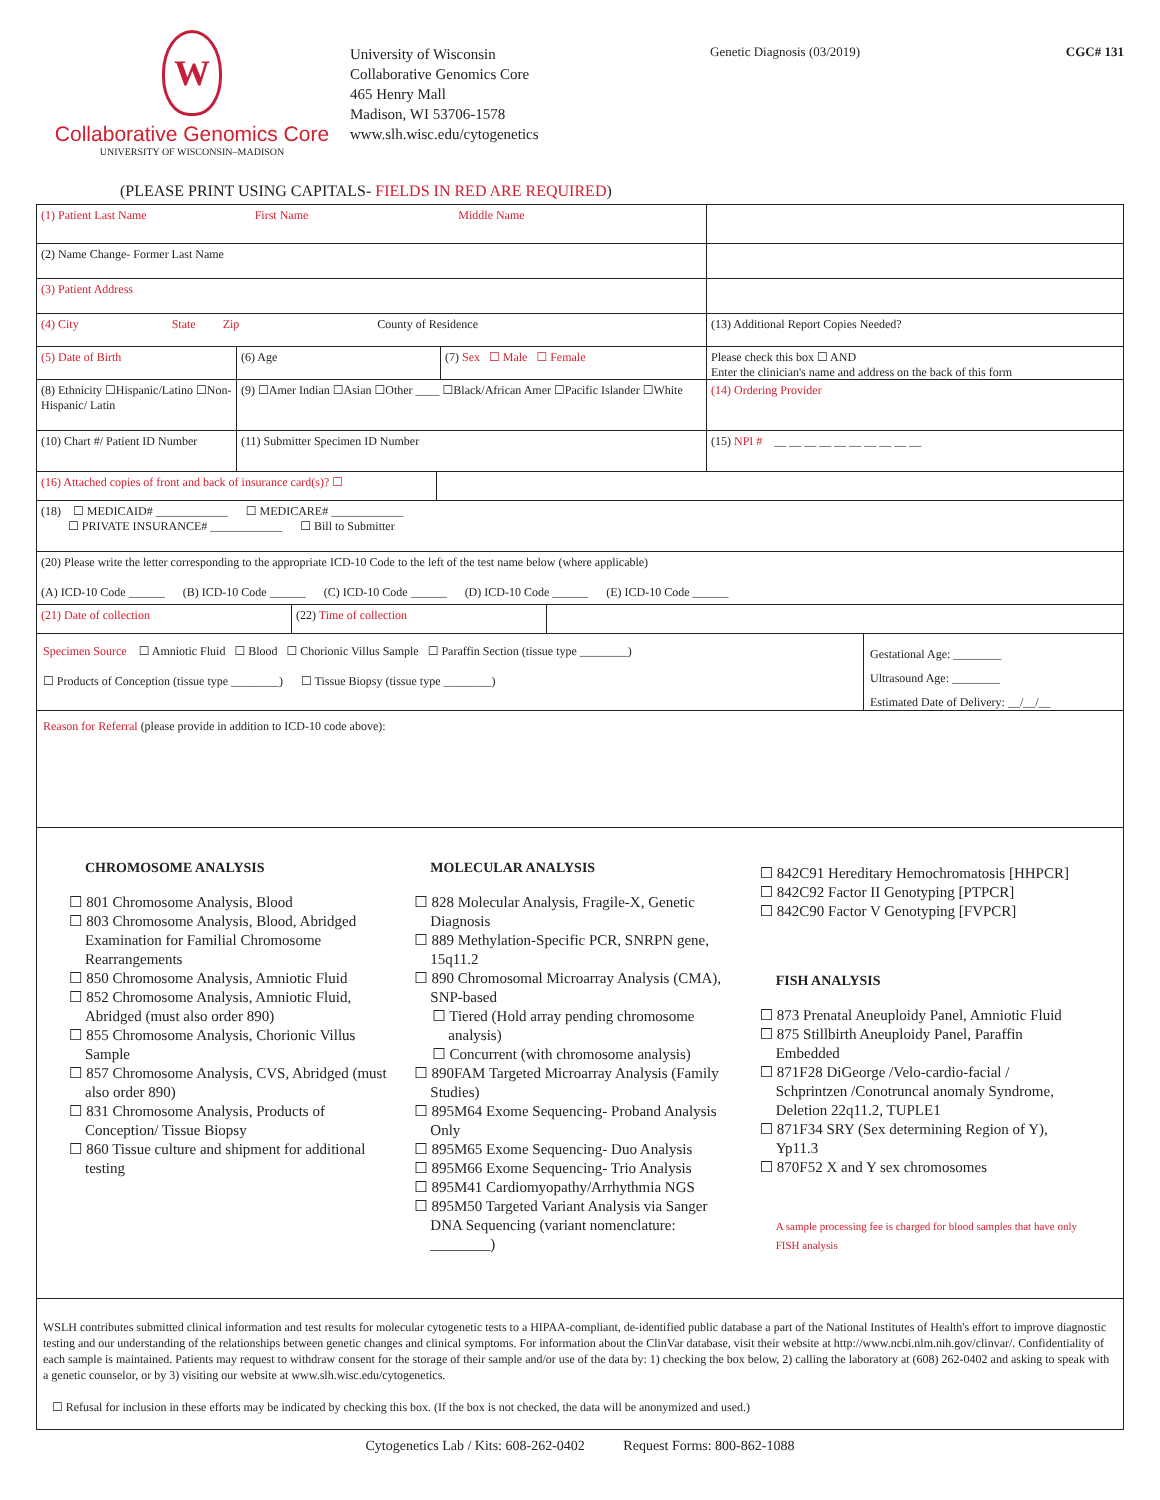W
Collaborative Genomics Core
UNIVERSITY OF WISCONSIN–MADISON
University of Wisconsin
Collaborative Genomics Core
465 Henry Mall
Madison, WI 53706-1578
www.slh.wisc.edu/cytogenetics
Genetic Diagnosis (03/2019) CGC# 131
(PLEASE PRINT USING CAPITALS- FIELDS IN RED ARE REQUIRED)
(1) Patient Last Name First Name Middle Name
(2) Name Change- Former Last Name
(3) Patient Address
(4) City State Zip County of Residence
(13) Additional Report Copies Needed?
(5) Date of Birth (6) Age (7) Sex ☐ Male ☐ Female Please check this box ☐ AND
Enter the clinician's name and address on the back of this form
(8) Ethnicity ☐Hispanic/Latino ☐Non-Hispanic/ Latin
(9) ☐Amer Indian ☐Asian ☐Other ____ ☐Black/African Amer ☐Pacific Islander ☐White
(14) Ordering Provider
(10) Chart #/ Patient ID Number
(11) Submitter Specimen ID Number (15) NPI # __ __ __ __ __ __ __ __ __ __
(16) Attached copies of front and back of insurance card(s)? ☐
(18) ☐ MEDICAID# ____________ ☐ MEDICARE# ____________
☐ PRIVATE INSURANCE# ____________ ☐ Bill to Submitter
(20) Please write the letter corresponding to the appropriate ICD-10 Code to the left of the test name below (where applicable)
(A) ICD-10 Code ______ (B) ICD-10 Code ______ (C) ICD-10 Code ______ (D) ICD-10 Code ______ (E) ICD-10 Code ______
(21) Date of collection (22) Time of collection
Specimen Source ☐ Amniotic Fluid ☐ Blood ☐ Chorionic Villus Sample ☐ Paraffin Section (tissue type ________)
☐ Products of Conception (tissue type ________) ☐ Tissue Biopsy (tissue type ________)
Gestational Age: ________
Ultrasound Age: ________
Estimated Date of Delivery: __/__/__
Reason for Referral (please provide in addition to ICD-10 code above):
CHROMOSOME ANALYSIS
☐ 801 Chromosome Analysis, Blood
☐ 803 Chromosome Analysis, Blood, Abridged Examination for Familial Chromosome Rearrangements
☐ 850 Chromosome Analysis, Amniotic Fluid
☐ 852 Chromosome Analysis, Amniotic Fluid, Abridged (must also order 890)
☐ 855 Chromosome Analysis, Chorionic Villus Sample
☐ 857 Chromosome Analysis, CVS, Abridged (must also order 890)
☐ 831 Chromosome Analysis, Products of Conception/ Tissue Biopsy
☐ 860 Tissue culture and shipment for additional testing
MOLECULAR ANALYSIS
☐ 828 Molecular Analysis, Fragile-X, Genetic Diagnosis
☐ 889 Methylation-Specific PCR, SNRPN gene, 15q11.2
☐ 890 Chromosomal Microarray Analysis (CMA), SNP-based
☐ Tiered (Hold array pending chromosome analysis)
☐ Concurrent (with chromosome analysis)
☐ 890FAM Targeted Microarray Analysis (Family Studies)
☐ 895M64 Exome Sequencing- Proband Analysis Only
☐ 895M65 Exome Sequencing- Duo Analysis
☐ 895M66 Exome Sequencing- Trio Analysis
☐ 895M41 Cardiomyopathy/Arrhythmia NGS
☐ 895M50 Targeted Variant Analysis via Sanger DNA Sequencing (variant nomenclature: ________)
☐ 842C91 Hereditary Hemochromatosis [HHPCR]
☐ 842C92 Factor II Genotyping [PTPCR]
☐ 842C90 Factor V Genotyping [FVPCR]
FISH ANALYSIS
☐ 873 Prenatal Aneuploidy Panel, Amniotic Fluid
☐ 875 Stillbirth Aneuploidy Panel, Paraffin Embedded
☐ 871F28 DiGeorge /Velo-cardio-facial / Schprintzen /Conotruncal anomaly Syndrome, Deletion 22q11.2, TUPLE1
☐ 871F34 SRY (Sex determining Region of Y), Yp11.3
☐ 870F52 X and Y sex chromosomes
A sample processing fee is charged for blood samples that have only FISH analysis
WSLH contributes submitted clinical information and test results for molecular cytogenetic tests to a HIPAA-compliant, de-identified public database a part of the National Institutes of Health's effort to improve diagnostic testing and our understanding of the relationships between genetic changes and clinical symptoms. For information about the ClinVar database, visit their website at http://www.ncbi.nlm.nih.gov/clinvar/. Confidentiality of each sample is maintained. Patients may request to withdraw consent for the storage of their sample and/or use of the data by: 1) checking the box below, 2) calling the laboratory at (608) 262-0402 and asking to speak with a genetic counselor, or by 3) visiting our website at www.slh.wisc.edu/cytogenetics.
☐ Refusal for inclusion in these efforts may be indicated by checking this box. (If the box is not checked, the data will be anonymized and used.)
Cytogenetics Lab / Kits: 608-262-0402 Request Forms: 800-862-1088